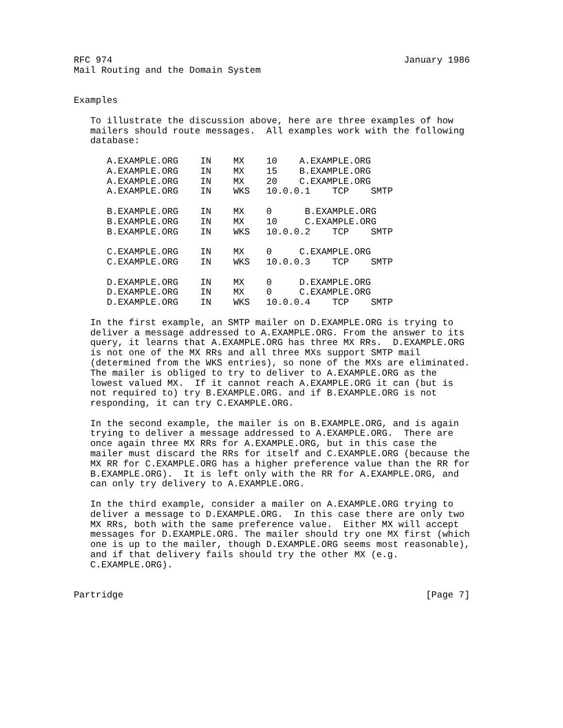RFC 974                                                     January 1986
Mail Routing and the Domain System


Examples

   To illustrate the discussion above, here are three examples of how
   mailers should route messages.  All examples work with the following
   database:

      A.EXAMPLE.ORG    IN    MX    10    A.EXAMPLE.ORG
      A.EXAMPLE.ORG    IN    MX    15    B.EXAMPLE.ORG
      A.EXAMPLE.ORG    IN    MX    20    C.EXAMPLE.ORG
      A.EXAMPLE.ORG    IN    WKS   10.0.0.1    TCP    SMTP

      B.EXAMPLE.ORG    IN    MX    0      B.EXAMPLE.ORG
      B.EXAMPLE.ORG    IN    MX    10     C.EXAMPLE.ORG
      B.EXAMPLE.ORG    IN    WKS   10.0.0.2    TCP    SMTP

      C.EXAMPLE.ORG    IN    MX    0     C.EXAMPLE.ORG
      C.EXAMPLE.ORG    IN    WKS   10.0.0.3    TCP    SMTP

      D.EXAMPLE.ORG    IN    MX    0     D.EXAMPLE.ORG
      D.EXAMPLE.ORG    IN    MX    0     C.EXAMPLE.ORG
      D.EXAMPLE.ORG    IN    WKS   10.0.0.4    TCP    SMTP

   In the first example, an SMTP mailer on D.EXAMPLE.ORG is trying to
   deliver a message addressed to A.EXAMPLE.ORG. From the answer to its
   query, it learns that A.EXAMPLE.ORG has three MX RRs.  D.EXAMPLE.ORG
   is not one of the MX RRs and all three MXs support SMTP mail
   (determined from the WKS entries), so none of the MXs are eliminated.
   The mailer is obliged to try to deliver to A.EXAMPLE.ORG as the
   lowest valued MX.  If it cannot reach A.EXAMPLE.ORG it can (but is
   not required to) try B.EXAMPLE.ORG. and if B.EXAMPLE.ORG is not
   responding, it can try C.EXAMPLE.ORG.

   In the second example, the mailer is on B.EXAMPLE.ORG, and is again
   trying to deliver a message addressed to A.EXAMPLE.ORG.  There are
   once again three MX RRs for A.EXAMPLE.ORG, but in this case the
   mailer must discard the RRs for itself and C.EXAMPLE.ORG (because the
   MX RR for C.EXAMPLE.ORG has a higher preference value than the RR for
   B.EXAMPLE.ORG).  It is left only with the RR for A.EXAMPLE.ORG, and
   can only try delivery to A.EXAMPLE.ORG.

   In the third example, consider a mailer on A.EXAMPLE.ORG trying to
   deliver a message to D.EXAMPLE.ORG.  In this case there are only two
   MX RRs, both with the same preference value.  Either MX will accept
   messages for D.EXAMPLE.ORG. The mailer should try one MX first (which
   one is up to the mailer, though D.EXAMPLE.ORG seems most reasonable),
   and if that delivery fails should try the other MX (e.g.
   C.EXAMPLE.ORG).


Partridge                                                       [Page 7]